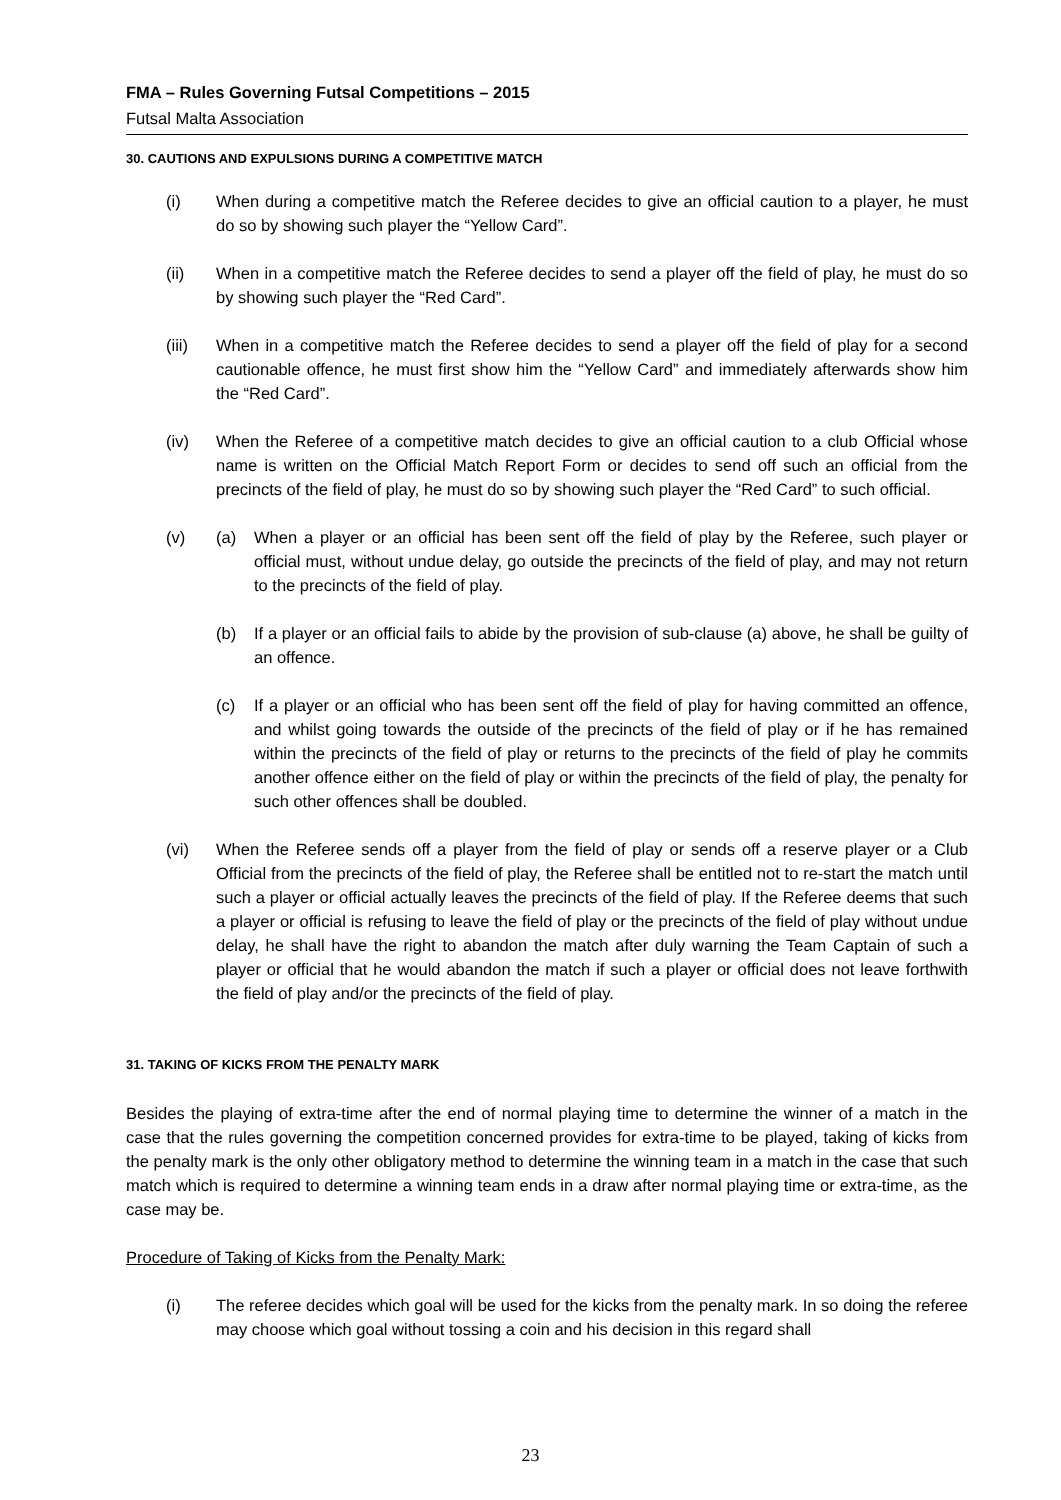FMA – Rules Governing Futsal Competitions – 2015
Futsal Malta Association
30. CAUTIONS AND EXPULSIONS DURING A COMPETITIVE MATCH
(i) When during a competitive match the Referee decides to give an official caution to a player, he must do so by showing such player the “Yellow Card”.
(ii) When in a competitive match the Referee decides to send a player off the field of play, he must do so by showing such player the “Red Card”.
(iii) When in a competitive match the Referee decides to send a player off the field of play for a second cautionable offence, he must first show him the “Yellow Card” and immediately afterwards show him the “Red Card”.
(iv) When the Referee of a competitive match decides to give an official caution to a club Official whose name is written on the Official Match Report Form or decides to send off such an official from the precincts of the field of play, he must do so by showing such player the “Red Card” to such official.
(v) (a) When a player or an official has been sent off the field of play by the Referee, such player or official must, without undue delay, go outside the precincts of the field of play, and may not return to the precincts of the field of play.
(b) If a player or an official fails to abide by the provision of sub-clause (a) above, he shall be guilty of an offence.
(c) If a player or an official who has been sent off the field of play for having committed an offence, and whilst going towards the outside of the precincts of the field of play or if he has remained within the precincts of the field of play or returns to the precincts of the field of play he commits another offence either on the field of play or within the precincts of the field of play, the penalty for such other offences shall be doubled.
(vi) When the Referee sends off a player from the field of play or sends off a reserve player or a Club Official from the precincts of the field of play, the Referee shall be entitled not to re-start the match until such a player or official actually leaves the precincts of the field of play. If the Referee deems that such a player or official is refusing to leave the field of play or the precincts of the field of play without undue delay, he shall have the right to abandon the match after duly warning the Team Captain of such a player or official that he would abandon the match if such a player or official does not leave forthwith the field of play and/or the precincts of the field of play.
31. TAKING OF KICKS FROM THE PENALTY MARK
Besides the playing of extra-time after the end of normal playing time to determine the winner of a match in the case that the rules governing the competition concerned provides for extra-time to be played, taking of kicks from the penalty mark is the only other obligatory method to determine the winning team in a match in the case that such match which is required to determine a winning team ends in a draw after normal playing time or extra-time, as the case may be.
Procedure of Taking of Kicks from the Penalty Mark:
(i) The referee decides which goal will be used for the kicks from the penalty mark. In so doing the referee may choose which goal without tossing a coin and his decision in this regard shall
23